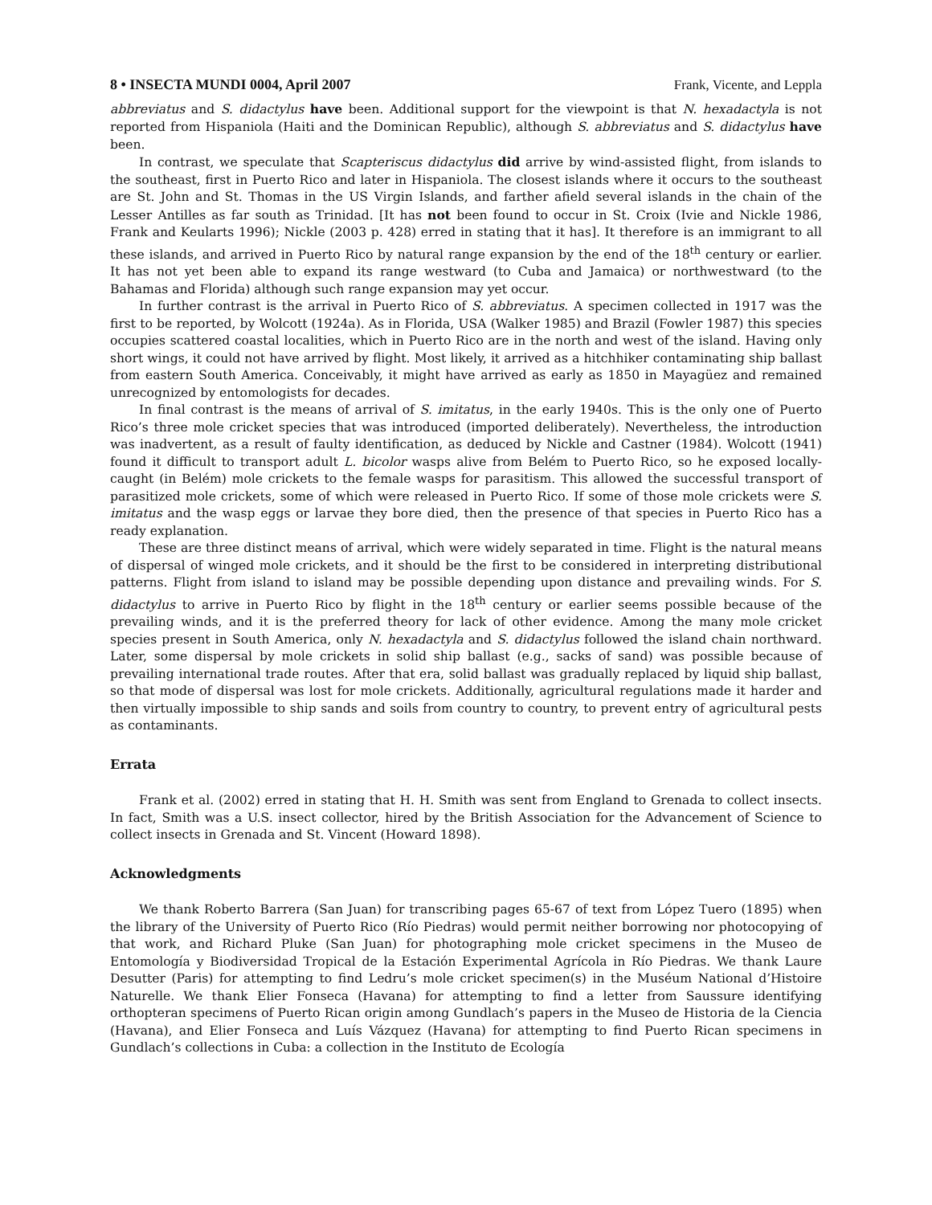8 • INSECTA MUNDI 0004, April 2007 Frank, Vicente, and Leppla
abbreviatus and S. didactylus have been. Additional support for the viewpoint is that N. hexadactyla is not reported from Hispaniola (Haiti and the Dominican Republic), although S. abbreviatus and S. didactylus have been.
In contrast, we speculate that Scapteriscus didactylus did arrive by wind-assisted flight, from islands to the southeast, first in Puerto Rico and later in Hispaniola. The closest islands where it occurs to the southeast are St. John and St. Thomas in the US Virgin Islands, and farther afield several islands in the chain of the Lesser Antilles as far south as Trinidad. [It has not been found to occur in St. Croix (Ivie and Nickle 1986, Frank and Keularts 1996); Nickle (2003 p. 428) erred in stating that it has]. It therefore is an immigrant to all these islands, and arrived in Puerto Rico by natural range expansion by the end of the 18<sup>th</sup> century or earlier. It has not yet been able to expand its range westward (to Cuba and Jamaica) or northwestward (to the Bahamas and Florida) although such range expansion may yet occur.
In further contrast is the arrival in Puerto Rico of S. abbreviatus. A specimen collected in 1917 was the first to be reported, by Wolcott (1924a). As in Florida, USA (Walker 1985) and Brazil (Fowler 1987) this species occupies scattered coastal localities, which in Puerto Rico are in the north and west of the island. Having only short wings, it could not have arrived by flight. Most likely, it arrived as a hitchhiker contaminating ship ballast from eastern South America. Conceivably, it might have arrived as early as 1850 in Mayagüez and remained unrecognized by entomologists for decades.
In final contrast is the means of arrival of S. imitatus, in the early 1940s. This is the only one of Puerto Rico’s three mole cricket species that was introduced (imported deliberately). Nevertheless, the introduction was inadvertent, as a result of faulty identification, as deduced by Nickle and Castner (1984). Wolcott (1941) found it difficult to transport adult L. bicolor wasps alive from Belém to Puerto Rico, so he exposed locally-caught (in Belém) mole crickets to the female wasps for parasitism. This allowed the successful transport of parasitized mole crickets, some of which were released in Puerto Rico. If some of those mole crickets were S. imitatus and the wasp eggs or larvae they bore died, then the presence of that species in Puerto Rico has a ready explanation.
These are three distinct means of arrival, which were widely separated in time. Flight is the natural means of dispersal of winged mole crickets, and it should be the first to be considered in interpreting distributional patterns. Flight from island to island may be possible depending upon distance and prevailing winds. For S. didactylus to arrive in Puerto Rico by flight in the 18<sup>th</sup> century or earlier seems possible because of the prevailing winds, and it is the preferred theory for lack of other evidence. Among the many mole cricket species present in South America, only N. hexadactyla and S. didactylus followed the island chain northward. Later, some dispersal by mole crickets in solid ship ballast (e.g., sacks of sand) was possible because of prevailing international trade routes. After that era, solid ballast was gradually replaced by liquid ship ballast, so that mode of dispersal was lost for mole crickets. Additionally, agricultural regulations made it harder and then virtually impossible to ship sands and soils from country to country, to prevent entry of agricultural pests as contaminants.
Errata
Frank et al. (2002) erred in stating that H. H. Smith was sent from England to Grenada to collect insects. In fact, Smith was a U.S. insect collector, hired by the British Association for the Advancement of Science to collect insects in Grenada and St. Vincent (Howard 1898).
Acknowledgments
We thank Roberto Barrera (San Juan) for transcribing pages 65-67 of text from López Tuero (1895) when the library of the University of Puerto Rico (Río Piedras) would permit neither borrowing nor photocopying of that work, and Richard Pluke (San Juan) for photographing mole cricket specimens in the Museo de Entomología y Biodiversidad Tropical de la Estación Experimental Agrícola in Río Piedras. We thank Laure Desutter (Paris) for attempting to find Ledru’s mole cricket specimen(s) in the Muséum National d’Histoire Naturelle. We thank Elier Fonseca (Havana) for attempting to find a letter from Saussure identifying orthopteran specimens of Puerto Rican origin among Gundlach’s papers in the Museo de Historia de la Ciencia (Havana), and Elier Fonseca and Luís Vázquez (Havana) for attempting to find Puerto Rican specimens in Gundlach’s collections in Cuba: a collection in the Instituto de Ecología